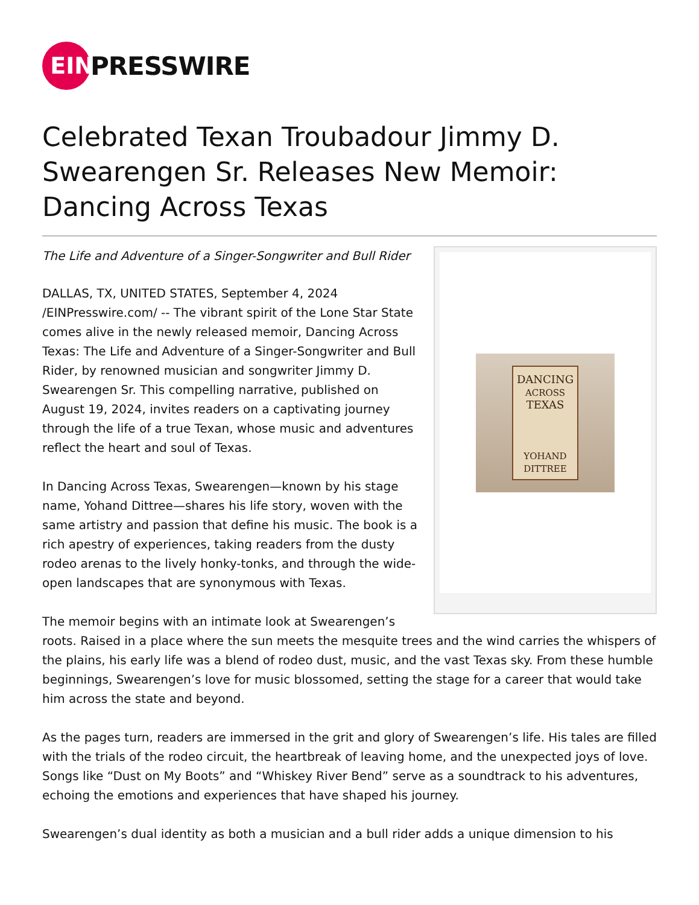EIN
PRESSWIRE
Celebrated Texan Troubadour Jimmy D. Swearengen Sr. Releases New Memoir: Dancing Across Texas
DANCING
ACROSS
TEXAS
YOHAND DITTREE
The Life and Adventure of a Singer-Songwriter and Bull Rider
DALLAS, TX, UNITED STATES, September 4, 2024 /EINPresswire.com/ -- The vibrant spirit of the Lone Star State comes alive in the newly released memoir, Dancing Across Texas: The Life and Adventure of a Singer-Songwriter and Bull Rider, by renowned musician and songwriter Jimmy D. Swearengen Sr. This compelling narrative, published on August 19, 2024, invites readers on a captivating journey through the life of a true Texan, whose music and adventures reflect the heart and soul of Texas.
In Dancing Across Texas, Swearengen—known by his stage name, Yohand Dittree—shares his life story, woven with the same artistry and passion that define his music. The book is a rich apestry of experiences, taking readers from the dusty rodeo arenas to the lively honky-tonks, and through the wide-open landscapes that are synonymous with Texas.
The memoir begins with an intimate look at Swearengen’s roots. Raised in a place where the sun meets the mesquite trees and the wind carries the whispers of the plains, his early life was a blend of rodeo dust, music, and the vast Texas sky. From these humble beginnings, Swearengen’s love for music blossomed, setting the stage for a career that would take him across the state and beyond.
As the pages turn, readers are immersed in the grit and glory of Swearengen’s life. His tales are filled with the trials of the rodeo circuit, the heartbreak of leaving home, and the unexpected joys of love. Songs like “Dust on My Boots” and “Whiskey River Bend” serve as a soundtrack to his adventures, echoing the emotions and experiences that have shaped his journey.
Swearengen’s dual identity as both a musician and a bull rider adds a unique dimension to his